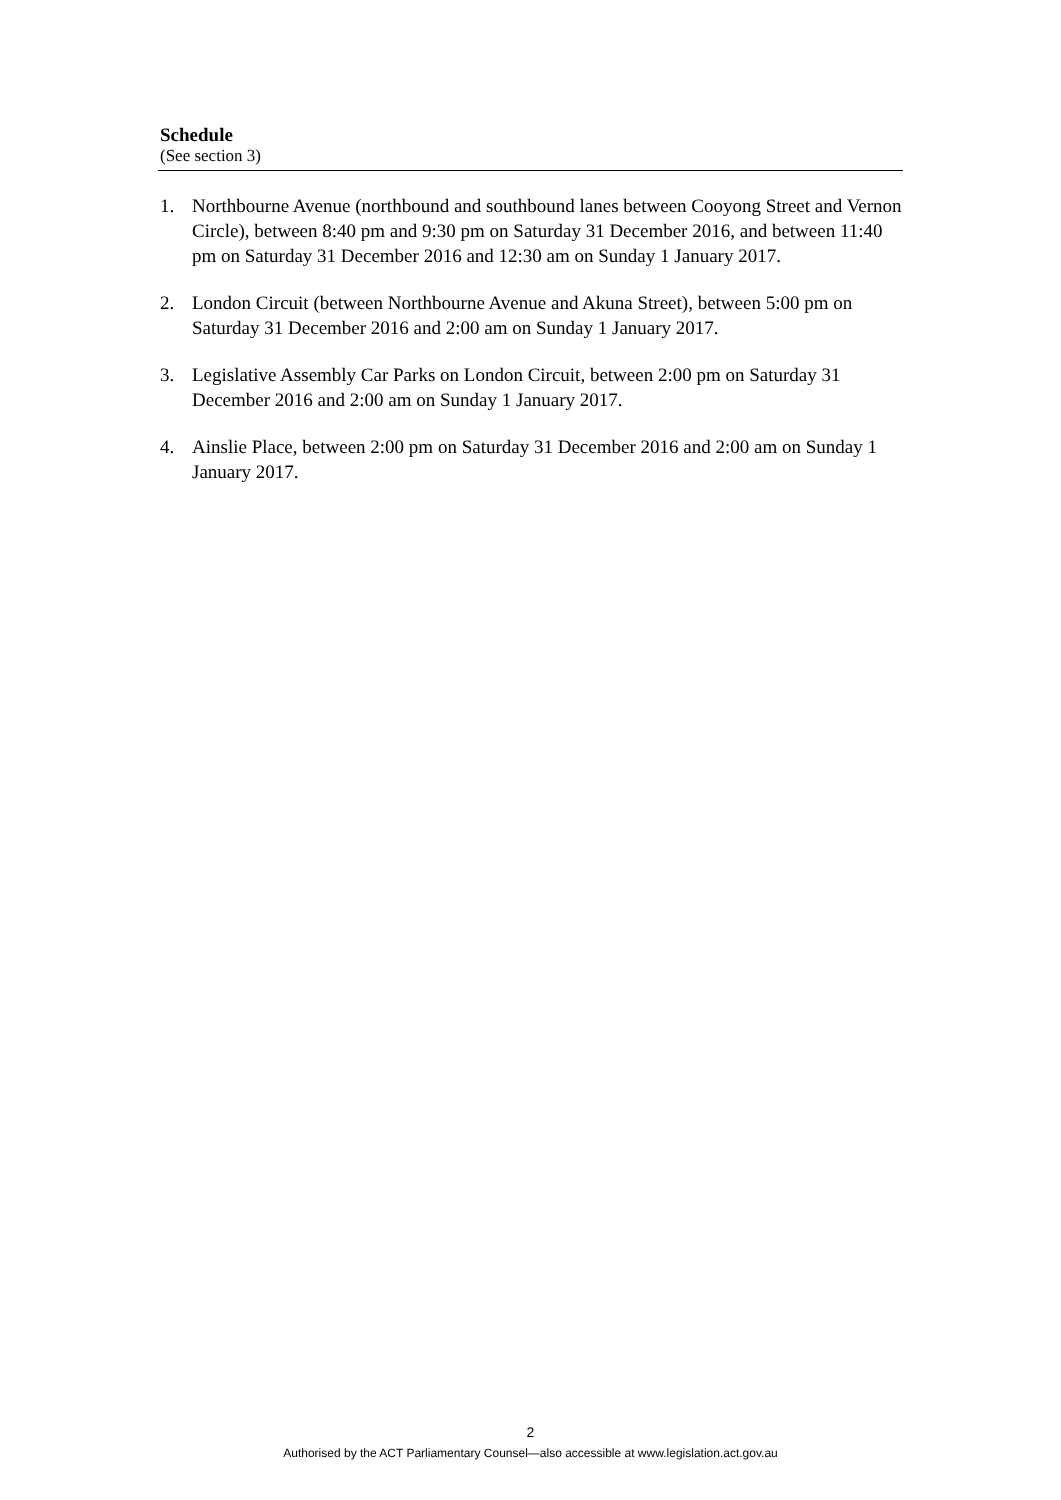Schedule
(See section 3)
1. Northbourne Avenue (northbound and southbound lanes between Cooyong Street and Vernon Circle), between 8:40 pm and 9:30 pm on Saturday 31 December 2016, and between 11:40 pm on Saturday 31 December 2016 and 12:30 am on Sunday 1 January 2017.
2. London Circuit (between Northbourne Avenue and Akuna Street), between 5:00 pm on Saturday 31 December 2016 and 2:00 am on Sunday 1 January 2017.
3. Legislative Assembly Car Parks on London Circuit, between 2:00 pm on Saturday 31 December 2016 and 2:00 am on Sunday 1 January 2017.
4. Ainslie Place, between 2:00 pm on Saturday 31 December 2016 and 2:00 am on Sunday 1 January 2017.
2
Authorised by the ACT Parliamentary Counsel—also accessible at www.legislation.act.gov.au